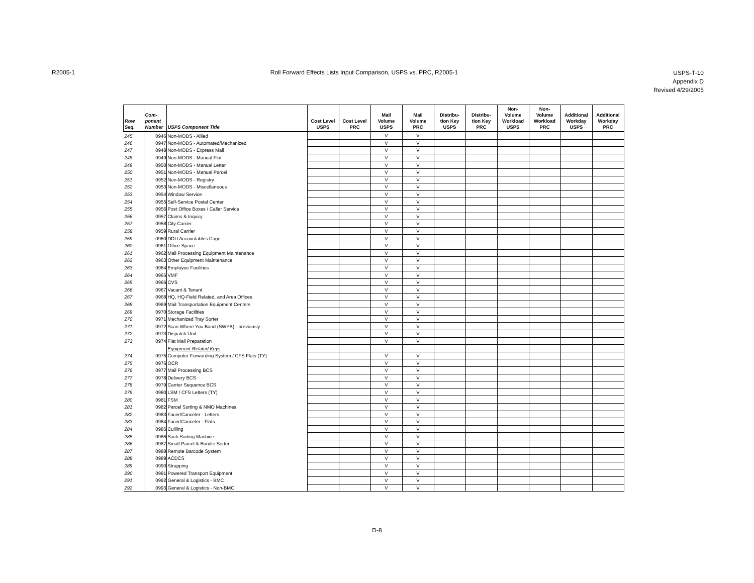R2005-1 Roll Forward Effects Lists Input Comparison, USPS vs. PRC, R2005-1
USPS-T-10
Appendix D
Revised 4/29/2005
| Row Seq. | Com- ponent Number | USPS Component Title | Cost Level USPS | Cost Level PRC | Mail Volume USPS | Mail Volume PRC | Distribu- tion Key USPS | Distribu- tion Key PRC | Non- Volume Workload USPS | Non- Volume Workload PRC | Additional Workday USPS | Additional Workday PRC |
| --- | --- | --- | --- | --- | --- | --- | --- | --- | --- | --- | --- | --- |
| 245 | 0946 | Non-MODS - Allied | | | V | V | | | | | | |
| 246 | 0947 | Non-MODS - Automated/Mechanized | | | V | V | | | | | | |
| 247 | 0948 | Non-MODS - Express Mail | | | V | V | | | | | | |
| 248 | 0949 | Non-MODS - Manual Flat | | | V | V | | | | | | |
| 249 | 0950 | Non-MODS - Manual Letter | | | V | V | | | | | | |
| 250 | 0951 | Non-MODS - Manual Parcel | | | V | V | | | | | | |
| 251 | 0952 | Non-MODS - Registry | | | V | V | | | | | | |
| 252 | 0953 | Non-MODS - Miscellaneous | | | V | V | | | | | | |
| 253 | 0954 | Window Service | | | V | V | | | | | | |
| 254 | 0955 | Self-Service Postal Center | | | V | V | | | | | | |
| 255 | 0956 | Post Office Boxes / Caller Service | | | V | V | | | | | | |
| 256 | 0957 | Claims & Inquiry | | | V | V | | | | | | |
| 257 | 0958 | City Carrier | | | V | V | | | | | | |
| 258 | 0959 | Rural Carrier | | | V | V | | | | | | |
| 259 | 0960 | DDU Accountables Cage | | | V | V | | | | | | |
| 260 | 0961 | Office Space | | | V | V | | | | | | |
| 261 | 0962 | Mail Processing Equipment Maintenance | | | V | V | | | | | | |
| 262 | 0963 | Other Equipment Maintenance | | | V | V | | | | | | |
| 263 | 0964 | Employee Facilities | | | V | V | | | | | | |
| 264 | 0965 | VMF | | | V | V | | | | | | |
| 265 | 0966 | CVS | | | V | V | | | | | | |
| 266 | 0967 | Vacant & Tenant | | | V | V | | | | | | |
| 267 | 0968 | HQ, HQ-Field Related, and Area Offices | | | V | V | | | | | | |
| 268 | 0969 | Mail Transportation Equipment Centers | | | V | V | | | | | | |
| 269 | 0970 | Storage Facilities | | | V | V | | | | | | |
| 270 | 0971 | Mechanized Tray Sorter | | | V | V | | | | | | |
| 271 | 0972 | Scan Where You Band (SWYB) - previously | | | V | V | | | | | | |
| 272 | 0973 | Dispatch Unit | | | V | V | | | | | | |
| 273 | 0974 | Flat Mail Preparation | | | V | V | | | | | | |
| | | Equipment-Related Keys | | | | | | | | | | |
| 274 | 0975 | Computer Forwarding System / CFS Flats (TY) | | | V | V | | | | | | |
| 275 | 0976 | OCR | | | V | V | | | | | | |
| 276 | 0977 | Mail Processing BCS | | | V | V | | | | | | |
| 277 | 0978 | Delivery BCS | | | V | V | | | | | | |
| 278 | 0979 | Carrier Sequence BCS | | | V | V | | | | | | |
| 279 | 0980 | LSM / CFS Letters (TY) | | | V | V | | | | | | |
| 280 | 0981 | FSM | | | V | V | | | | | | |
| 281 | 0982 | Parcel Sorting & NMO Machines | | | V | V | | | | | | |
| 282 | 0983 | Facer/Canceler - Letters | | | V | V | | | | | | |
| 283 | 0984 | Facer/Canceler - Flats | | | V | V | | | | | | |
| 284 | 0985 | Cullling | | | V | V | | | | | | |
| 285 | 0986 | Sack Sorting Machine | | | V | V | | | | | | |
| 286 | 0987 | Small Parcel & Bundle Sorter | | | V | V | | | | | | |
| 287 | 0988 | Remote Barcode System | | | V | V | | | | | | |
| 288 | 0989 | ACDCS | | | V | V | | | | | | |
| 289 | 0990 | Strapping | | | V | V | | | | | | |
| 290 | 0991 | Powered Transport Equipment | | | V | V | | | | | | |
| 291 | 0992 | General & Logistics - BMC | | | V | V | | | | | | |
| 292 | 0993 | General & Logistics - Non-BMC | | | V | V | | | | | | |
D-8